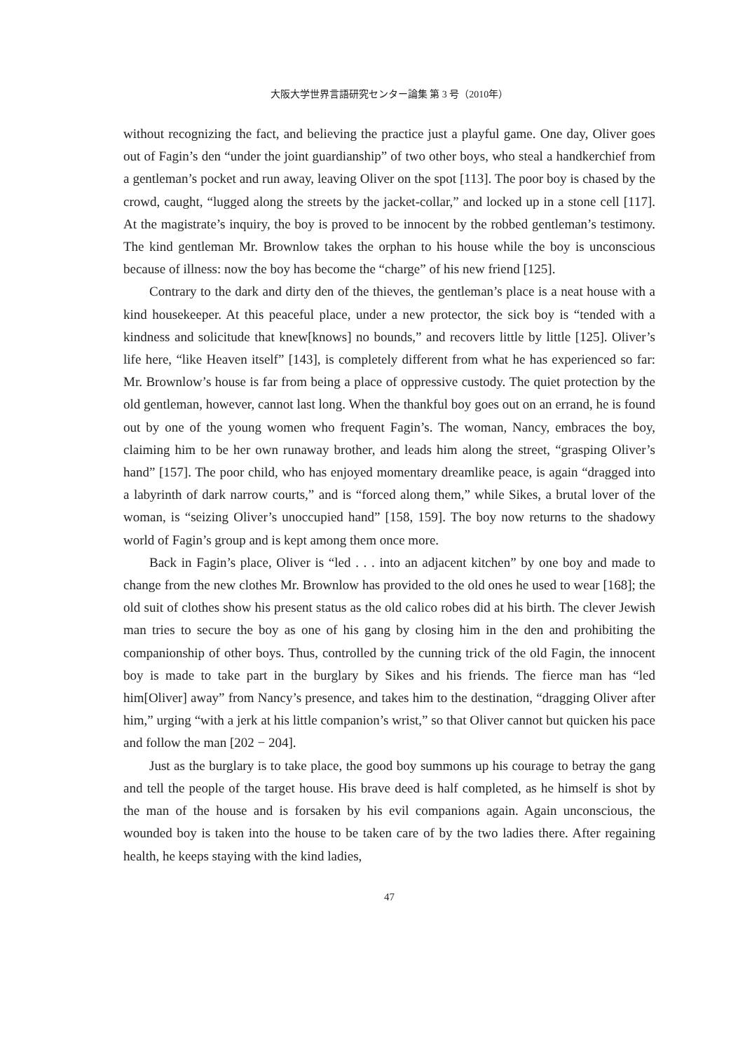大阪大学世界言語研究センター論集 第 3 号（2010年）
without recognizing the fact, and believing the practice just a playful game. One day, Oliver goes out of Fagin’s den “under the joint guardianship” of two other boys, who steal a handkerchief from a gentleman’s pocket and run away, leaving Oliver on the spot [113]. The poor boy is chased by the crowd, caught, “lugged along the streets by the jacket-collar,” and locked up in a stone cell [117]. At the magistrate’s inquiry, the boy is proved to be innocent by the robbed gentleman’s testimony. The kind gentleman Mr. Brownlow takes the orphan to his house while the boy is unconscious because of illness: now the boy has become the “charge” of his new friend [125].
Contrary to the dark and dirty den of the thieves, the gentleman’s place is a neat house with a kind housekeeper. At this peaceful place, under a new protector, the sick boy is “tended with a kindness and solicitude that knew[knows] no bounds,” and recovers little by little [125]. Oliver’s life here, “like Heaven itself” [143], is completely different from what he has experienced so far: Mr. Brownlow’s house is far from being a place of oppressive custody. The quiet protection by the old gentleman, however, cannot last long. When the thankful boy goes out on an errand, he is found out by one of the young women who frequent Fagin’s. The woman, Nancy, embraces the boy, claiming him to be her own runaway brother, and leads him along the street, “grasping Oliver’s hand” [157]. The poor child, who has enjoyed momentary dreamlike peace, is again “dragged into a labyrinth of dark narrow courts,” and is “forced along them,” while Sikes, a brutal lover of the woman, is “seizing Oliver’s unoccupied hand” [158, 159]. The boy now returns to the shadowy world of Fagin’s group and is kept among them once more.
Back in Fagin’s place, Oliver is “led . . . into an adjacent kitchen” by one boy and made to change from the new clothes Mr. Brownlow has provided to the old ones he used to wear [168]; the old suit of clothes show his present status as the old calico robes did at his birth. The clever Jewish man tries to secure the boy as one of his gang by closing him in the den and prohibiting the companionship of other boys. Thus, controlled by the cunning trick of the old Fagin, the innocent boy is made to take part in the burglary by Sikes and his friends. The fierce man has “led him[Oliver] away” from Nancy’s presence, and takes him to the destination, “dragging Oliver after him,” urging “with a jerk at his little companion’s wrist,” so that Oliver cannot but quicken his pace and follow the man [202 − 204].
Just as the burglary is to take place, the good boy summons up his courage to betray the gang and tell the people of the target house. His brave deed is half completed, as he himself is shot by the man of the house and is forsaken by his evil companions again. Again unconscious, the wounded boy is taken into the house to be taken care of by the two ladies there. After regaining health, he keeps staying with the kind ladies,
47